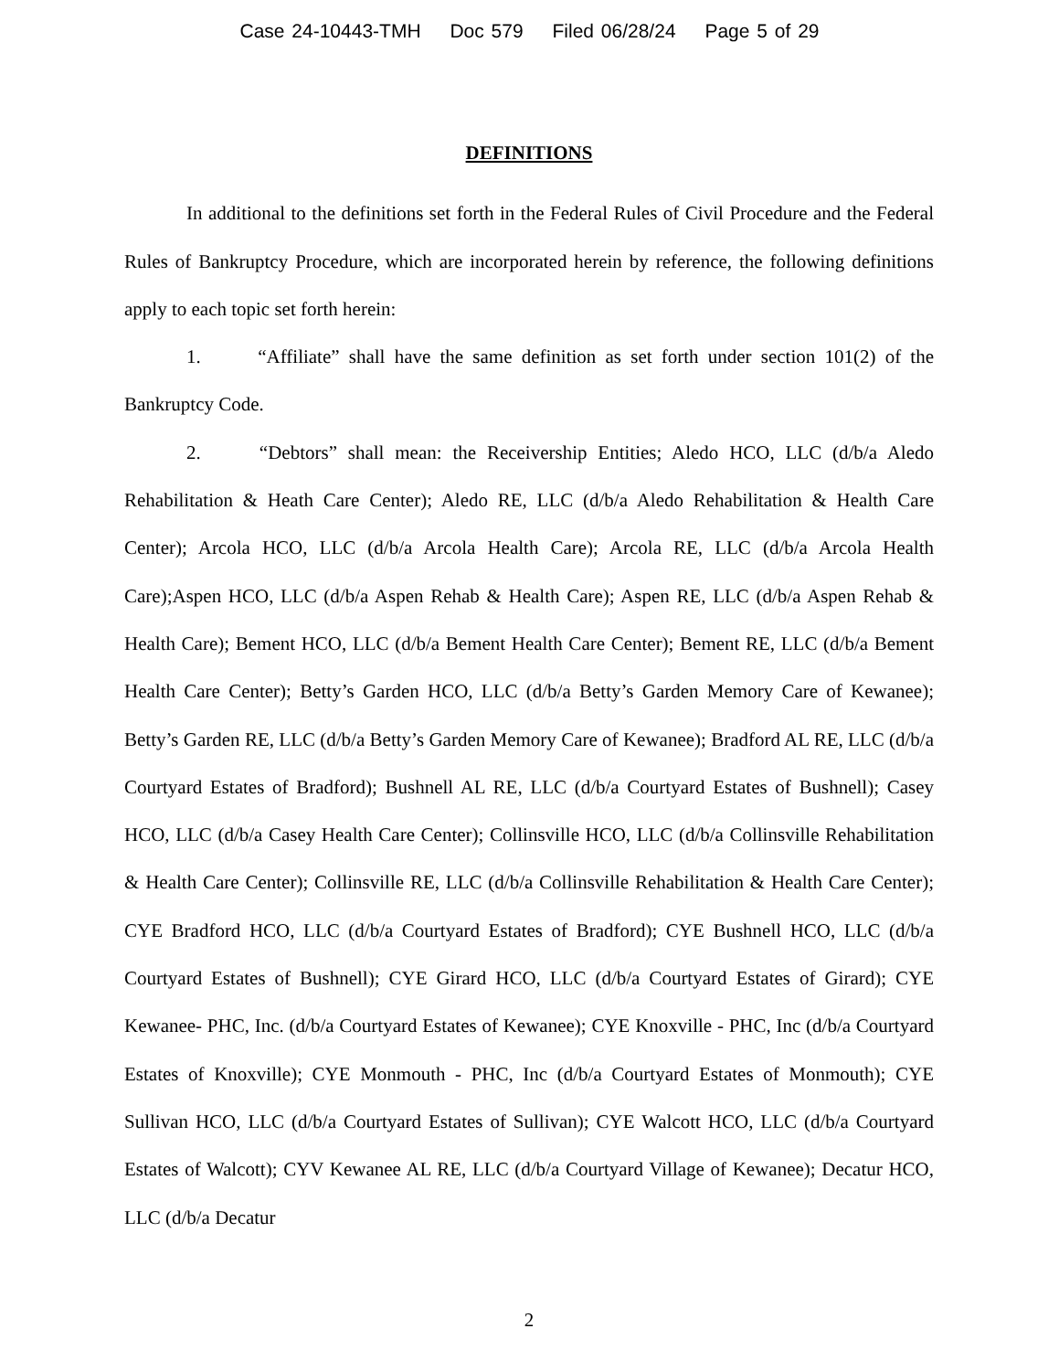Case 24-10443-TMH Doc 579 Filed 06/28/24 Page 5 of 29
DEFINITIONS
In additional to the definitions set forth in the Federal Rules of Civil Procedure and the Federal Rules of Bankruptcy Procedure, which are incorporated herein by reference, the following definitions apply to each topic set forth herein:
1. “Affiliate” shall have the same definition as set forth under section 101(2) of the Bankruptcy Code.
2. “Debtors” shall mean: the Receivership Entities; Aledo HCO, LLC (d/b/a Aledo Rehabilitation & Heath Care Center); Aledo RE, LLC (d/b/a Aledo Rehabilitation & Health Care Center); Arcola HCO, LLC (d/b/a Arcola Health Care); Arcola RE, LLC (d/b/a Arcola Health Care);Aspen HCO, LLC (d/b/a Aspen Rehab & Health Care); Aspen RE, LLC (d/b/a Aspen Rehab & Health Care); Bement HCO, LLC (d/b/a Bement Health Care Center); Bement RE, LLC (d/b/a Bement Health Care Center); Betty’s Garden HCO, LLC (d/b/a Betty’s Garden Memory Care of Kewanee); Betty’s Garden RE, LLC (d/b/a Betty’s Garden Memory Care of Kewanee); Bradford AL RE, LLC (d/b/a Courtyard Estates of Bradford); Bushnell AL RE, LLC (d/b/a Courtyard Estates of Bushnell); Casey HCO, LLC (d/b/a Casey Health Care Center); Collinsville HCO, LLC (d/b/a Collinsville Rehabilitation & Health Care Center); Collinsville RE, LLC (d/b/a Collinsville Rehabilitation & Health Care Center); CYE Bradford HCO, LLC (d/b/a Courtyard Estates of Bradford); CYE Bushnell HCO, LLC (d/b/a Courtyard Estates of Bushnell); CYE Girard HCO, LLC (d/b/a Courtyard Estates of Girard); CYE Kewanee- PHC, Inc. (d/b/a Courtyard Estates of Kewanee); CYE Knoxville - PHC, Inc (d/b/a Courtyard Estates of Knoxville); CYE Monmouth - PHC, Inc (d/b/a Courtyard Estates of Monmouth); CYE Sullivan HCO, LLC (d/b/a Courtyard Estates of Sullivan); CYE Walcott HCO, LLC (d/b/a Courtyard Estates of Walcott); CYV Kewanee AL RE, LLC (d/b/a Courtyard Village of Kewanee); Decatur HCO, LLC (d/b/a Decatur
2